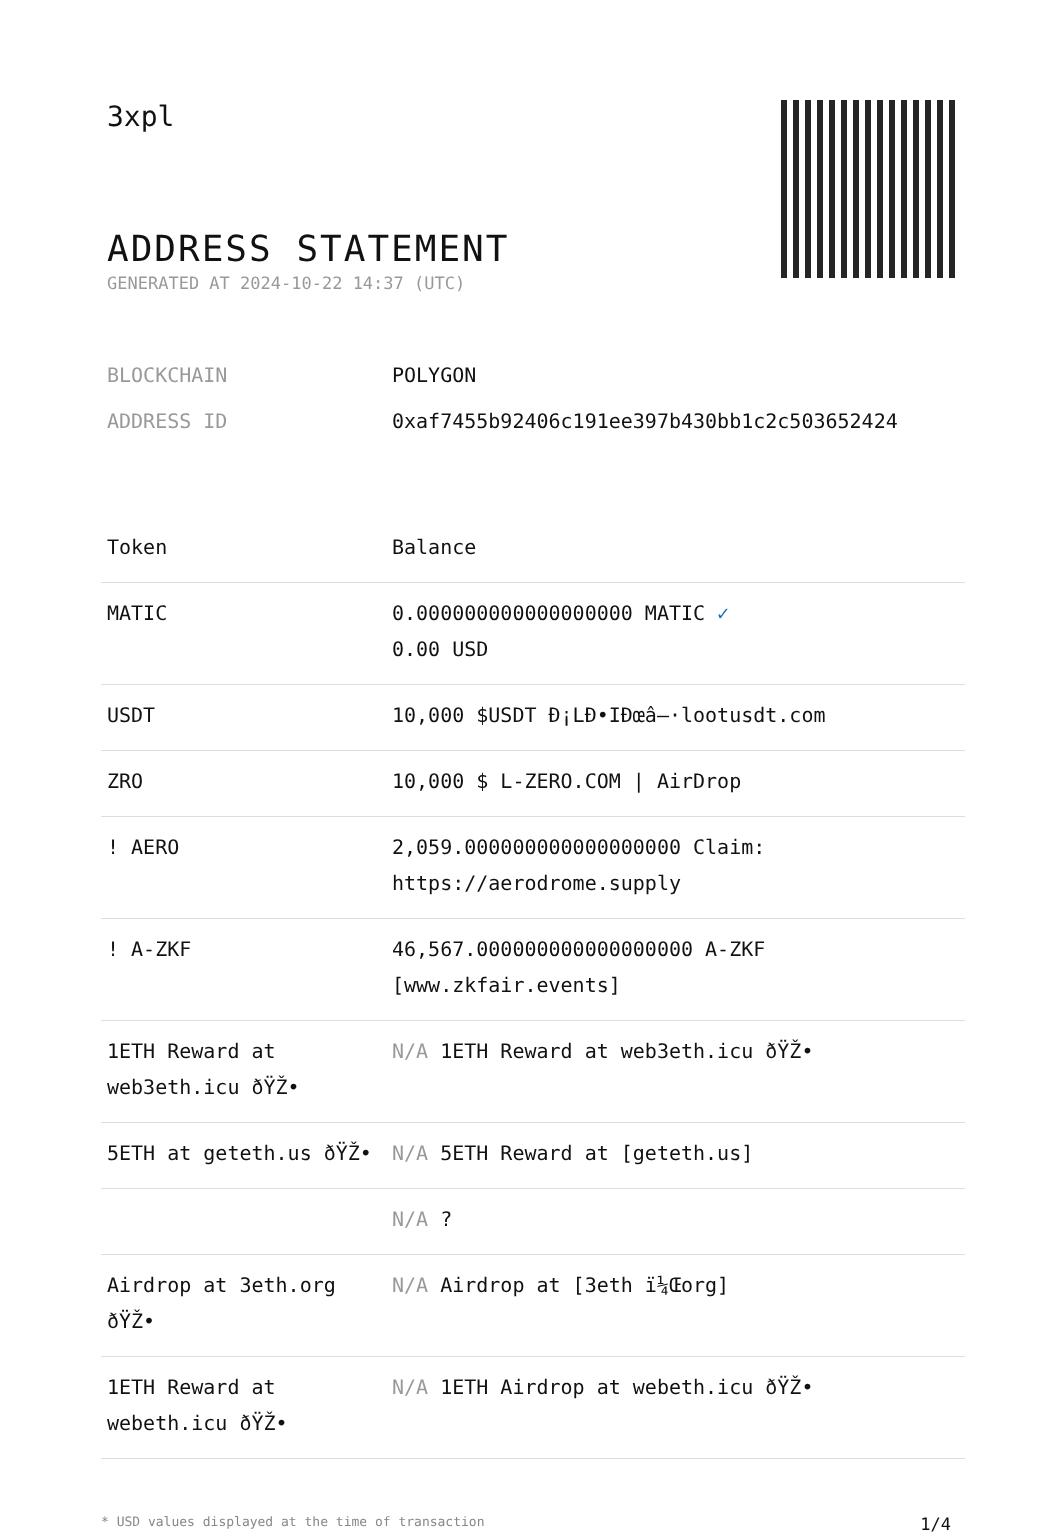3xpl
ADDRESS STATEMENT
GENERATED AT 2024-10-22 14:37 (UTC)
BLOCKCHAIN POLYGON
ADDRESS ID 0xaf7455b92406c191ee397b430bb1c2c503652424
| Token | Balance |
| --- | --- |
| MATIC | 0.000000000000000000 MATIC ✓ 0.00 USD |
| USDT | 10,000 $USDT Đ¡LĐ•IĐœâ–·lootusdt.com |
| ZRO | 10,000 $ L-ZERO.COM / AirDrop |
| ! AERO | 2,059.000000000000000000 Claim: https://aerodrome.supply |
| ! A-ZKF | 46,567.000000000000000000 A-ZKF [www.zkfair.events] |
| 1ETH Reward at web3eth.icu ðŸŽ• | N/A 1ETH Reward at web3eth.icu ðŸŽ• |
| 5ETH at geteth.us ðŸŽ• | N/A 5ETH Reward at [geteth.us] |
| | N/A ? |
| Airdrop at 3eth.org ðŸŽ• | N/A Airdrop at [3eth ï¼Œorg] |
| 1ETH Reward at webeth.icu ðŸŽ• | N/A 1ETH Airdrop at webeth.icu ðŸŽ• |
* USD values displayed at the time of transaction 1/4